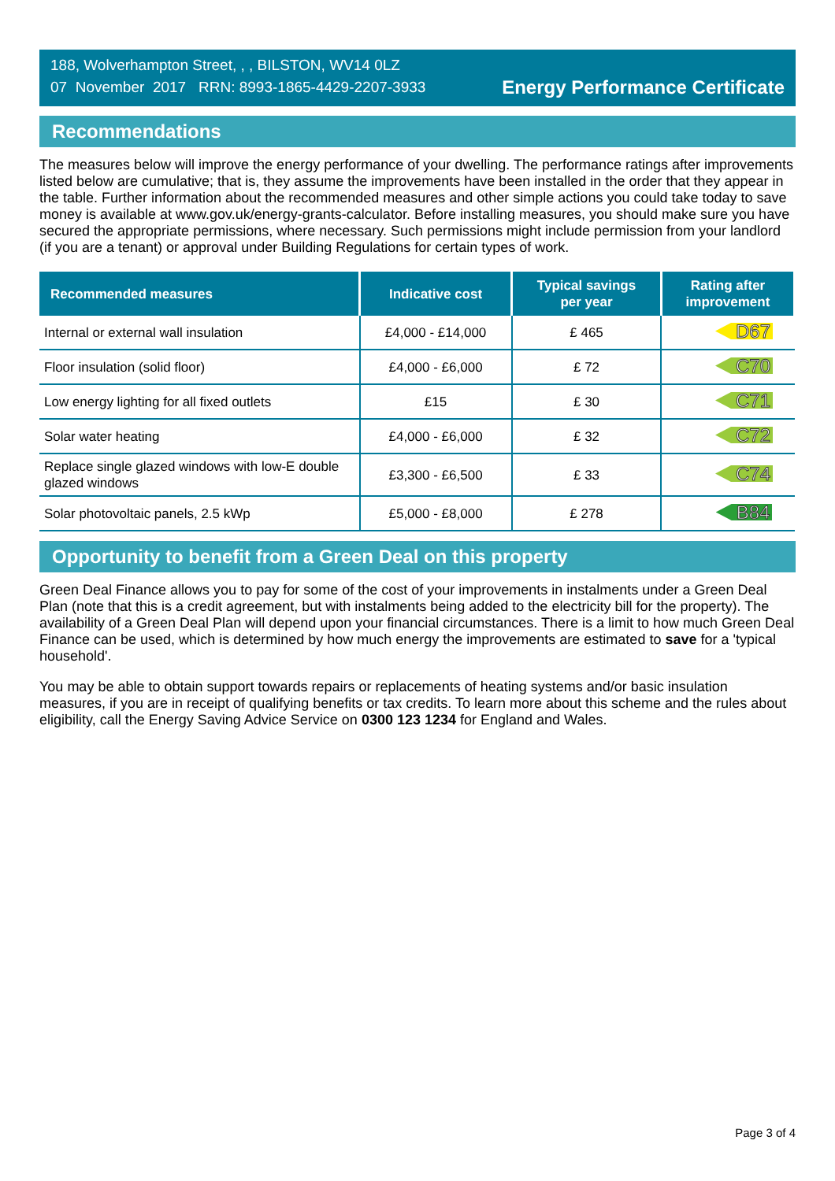188, Wolverhampton Street, , , BILSTON, WV14 0LZ
07 November 2017 RRN: 8993-1865-4429-2207-3933
Energy Performance Certificate
Recommendations
The measures below will improve the energy performance of your dwelling. The performance ratings after improvements listed below are cumulative; that is, they assume the improvements have been installed in the order that they appear in the table. Further information about the recommended measures and other simple actions you could take today to save money is available at www.gov.uk/energy-grants-calculator. Before installing measures, you should make sure you have secured the appropriate permissions, where necessary. Such permissions might include permission from your landlord (if you are a tenant) or approval under Building Regulations for certain types of work.
| Recommended measures | Indicative cost | Typical savings per year | Rating after improvement |
| --- | --- | --- | --- |
| Internal or external wall insulation | £4,000 - £14,000 | £ 465 | D67 |
| Floor insulation (solid floor) | £4,000 - £6,000 | £ 72 | C70 |
| Low energy lighting for all fixed outlets | £15 | £ 30 | C71 |
| Solar water heating | £4,000 - £6,000 | £ 32 | C72 |
| Replace single glazed windows with low-E double glazed windows | £3,300 - £6,500 | £ 33 | C74 |
| Solar photovoltaic panels, 2.5 kWp | £5,000 - £8,000 | £ 278 | B84 |
Opportunity to benefit from a Green Deal on this property
Green Deal Finance allows you to pay for some of the cost of your improvements in instalments under a Green Deal Plan (note that this is a credit agreement, but with instalments being added to the electricity bill for the property). The availability of a Green Deal Plan will depend upon your financial circumstances. There is a limit to how much Green Deal Finance can be used, which is determined by how much energy the improvements are estimated to save for a 'typical household'.
You may be able to obtain support towards repairs or replacements of heating systems and/or basic insulation measures, if you are in receipt of qualifying benefits or tax credits. To learn more about this scheme and the rules about eligibility, call the Energy Saving Advice Service on 0300 123 1234 for England and Wales.
Page 3 of 4